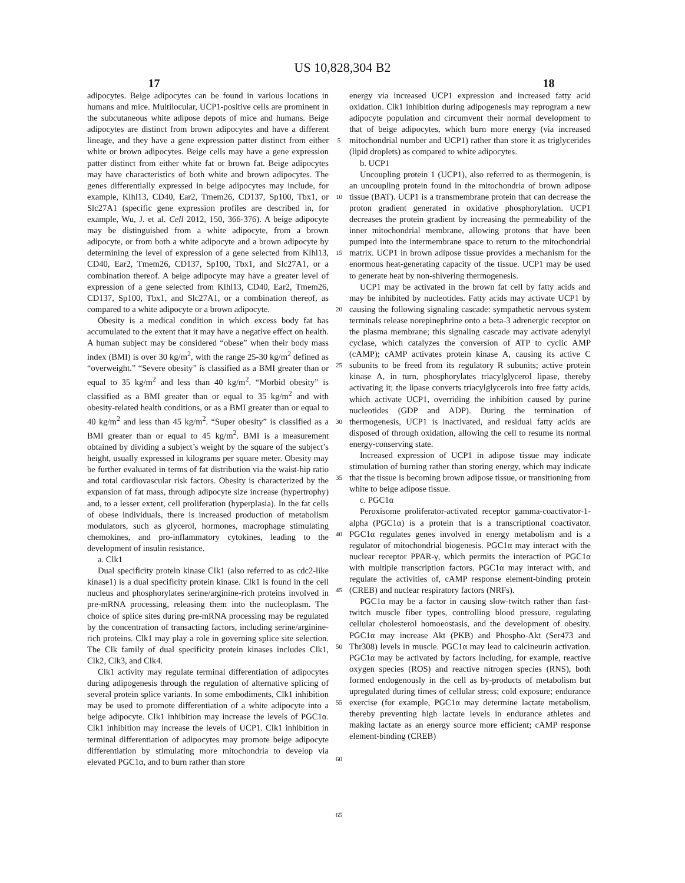US 10,828,304 B2
17 18
adipocytes. Beige adipocytes can be found in various locations in humans and mice. Multilocular, UCP1-positive cells are prominent in the subcutaneous white adipose depots of mice and humans. Beige adipocytes are distinct from brown adipocytes and have a different lineage, and they have a gene expression patter distinct from either white or brown adipocytes. Beige cells may have a gene expression patter distinct from either white fat or brown fat. Beige adipocytes may have characteristics of both white and brown adipocytes. The genes differentially expressed in beige adipocytes may include, for example, Klhl13, CD40, Ear2, Tmem26, CD137, Sp100, Tbx1, or Slc27A1 (specific gene expression profiles are described in, for example, Wu, J. et al. Cell 2012, 150, 366-376). A beige adipocyte may be distinguished from a white adipocyte, from a brown adipocyte, or from both a white adipocyte and a brown adipocyte by determining the level of expression of a gene selected from Klhl13, CD40, Ear2, Tmem26, CD137, Sp100, Tbx1, and Slc27A1, or a combination thereof. A beige adipocyte may have a greater level of expression of a gene selected from Klhl13, CD40, Ear2, Tmem26, CD137, Sp100, Tbx1, and Slc27A1, or a combination thereof, as compared to a white adipocyte or a brown adipocyte.
Obesity is a medical condition in which excess body fat has accumulated to the extent that it may have a negative effect on health. A human subject may be considered “obese” when their body mass index (BMI) is over 30 kg/m<sup>2</sup>, with the range 25-30 kg/m<sup>2</sup> defined as “overweight.” “Severe obesity” is classified as a BMI greater than or equal to 35 kg/m<sup>2</sup> and less than 40 kg/m<sup>2</sup>. “Morbid obesity” is classified as a BMI greater than or equal to 35 kg/m<sup>2</sup> and with obesity-related health conditions, or as a BMI greater than or equal to 40 kg/m<sup>2</sup> and less than 45 kg/m<sup>2</sup>. “Super obesity” is classified as a BMI greater than or equal to 45 kg/m<sup>2</sup>. BMI is a measurement obtained by dividing a subject’s weight by the square of the subject’s height, usually expressed in kilograms per square meter. Obesity may be further evaluated in terms of fat distribution via the waist-hip ratio and total cardiovascular risk factors. Obesity is characterized by the expansion of fat mass, through adipocyte size increase (hypertrophy) and, to a lesser extent, cell proliferation (hyperplasia). In the fat cells of obese individuals, there is increased production of metabolism modulators, such as glycerol, hormones, macrophage stimulating chemokines, and pro-inflammatory cytokines, leading to the development of insulin resistance.
a. Clk1
Dual specificity protein kinase Clk1 (also referred to as cdc2-like kinase1) is a dual specificity protein kinase. Clk1 is found in the cell nucleus and phosphorylates serine/arginine-rich proteins involved in pre-mRNA processing, releasing them into the nucleoplasm. The choice of splice sites during pre-mRNA processing may be regulated by the concentration of transacting factors, including serine/arginine-rich proteins. Clk1 may play a role in governing splice site selection. The Clk family of dual specificity protein kinases includes Clk1, Clk2, Clk3, and Clk4.
Clk1 activity may regulate terminal differentiation of adipocytes during adipogenesis through the regulation of alternative splicing of several protein splice variants. In some embodiments, Clk1 inhibition may be used to promote differentiation of a white adipocyte into a beige adipocyte. Clk1 inhibition may increase the levels of PGC1α. Clk1 inhibition may increase the levels of UCP1. Clk1 inhibition in terminal differentiation of adipocytes may promote beige adipocyte differentiation by stimulating more mitochondria to develop via elevated PGC1α, and to burn rather than store
5
10
15
20
25
30
35
40
45
50
55
60
65
energy via increased UCP1 expression and increased fatty acid oxidation. Clk1 inhibition during adipogenesis may reprogram a new adipocyte population and circumvent their normal development to that of beige adipocytes, which burn more energy (via increased mitochondrial number and UCP1) rather than store it as triglycerides (lipid droplets) as compared to white adipocytes.
b. UCP1
Uncoupling protein 1 (UCP1), also referred to as thermogenin, is an uncoupling protein found in the mitochondria of brown adipose tissue (BAT). UCP1 is a transmembrane protein that can decrease the proton gradient generated in oxidative phosphorylation. UCP1 decreases the protein gradient by increasing the permeability of the inner mitochondrial membrane, allowing protons that have been pumped into the intermembrane space to return to the mitochondrial matrix. UCP1 in brown adipose tissue provides a mechanism for the enormous heat-generating capacity of the tissue. UCP1 may be used to generate heat by non-shivering thermogenesis.
UCP1 may be activated in the brown fat cell by fatty acids and may be inhibited by nucleotides. Fatty acids may activate UCP1 by causing the following signaling cascade: sympathetic nervous system terminals release norepinephrine onto a beta-3 adrenergic receptor on the plasma membrane; this signaling cascade may activate adenylyl cyclase, which catalyzes the conversion of ATP to cyclic AMP (cAMP); cAMP activates protein kinase A, causing its active C subunits to be freed from its regulatory R subunits; active protein kinase A, in turn, phosphorylates triacylglycerol lipase, thereby activating it; the lipase converts triacylglycerols into free fatty acids, which activate UCP1, overriding the inhibition caused by purine nucleotides (GDP and ADP). During the termination of thermogenesis, UCP1 is inactivated, and residual fatty acids are disposed of through oxidation, allowing the cell to resume its normal energy-conserving state.
Increased expression of UCP1 in adipose tissue may indicate stimulation of burning rather than storing energy, which may indicate that the tissue is becoming brown adipose tissue, or transitioning from white to beige adipose tissue.
c. PGC1α
Peroxisome proliferator-activated receptor gamma-coactivator-1-alpha (PGC1α) is a protein that is a transcriptional coactivator. PGC1α regulates genes involved in energy metabolism and is a regulator of mitochondrial biogenesis. PGC1α may interact with the nuclear receptor PPAR-γ, which permits the interaction of PGC1α with multiple transcription factors. PGC1α may interact with, and regulate the activities of, cAMP response element-binding protein (CREB) and nuclear respiratory factors (NRFs).
PGC1α may be a factor in causing slow-twitch rather than fast-twitch muscle fiber types, controlling blood pressure, regulating cellular cholesterol homoeostasis, and the development of obesity. PGC1α may increase Akt (PKB) and Phospho-Akt (Ser473 and Thr308) levels in muscle. PGC1α may lead to calcineurin activation. PGC1α may be activated by factors including, for example, reactive oxygen species (ROS) and reactive nitrogen species (RNS), both formed endogenously in the cell as by-products of metabolism but upregulated during times of cellular stress; cold exposure; endurance exercise (for example, PGC1α may determine lactate metabolism, thereby preventing high lactate levels in endurance athletes and making lactate as an energy source more efficient; cAMP response element-binding (CREB)